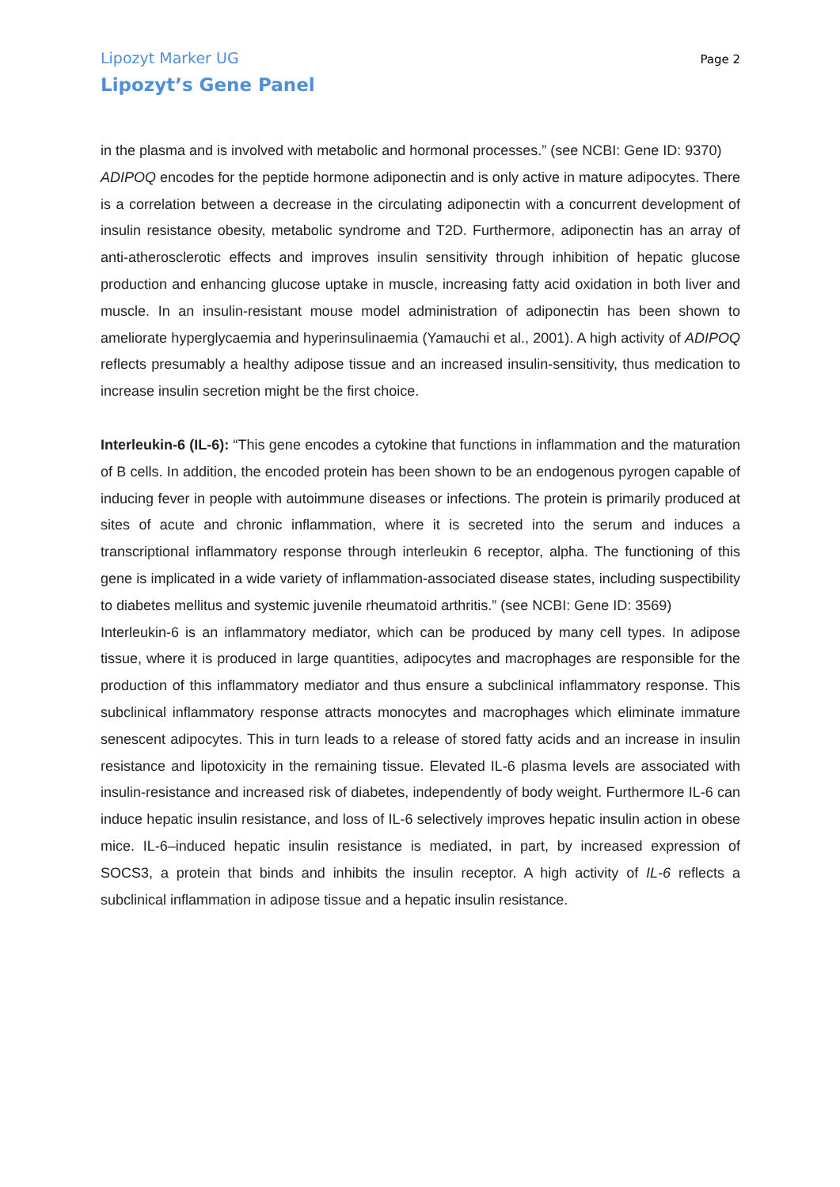Lipozyt Marker UG Page 2
Lipozyt’s Gene Panel
in the plasma and is involved with metabolic and hormonal processes.” (see NCBI: Gene ID: 9370)
ADIPOQ encodes for the peptide hormone adiponectin and is only active in mature adipocytes. There is a correlation between a decrease in the circulating adiponectin with a concurrent development of insulin resistance obesity, metabolic syndrome and T2D. Furthermore, adiponectin has an array of anti-atherosclerotic effects and improves insulin sensitivity through inhibition of hepatic glucose production and enhancing glucose uptake in muscle, increasing fatty acid oxidation in both liver and muscle. In an insulin-resistant mouse model administration of adiponectin has been shown to ameliorate hyperglycaemia and hyperinsulinaemia (Yamauchi et al., 2001). A high activity of ADIPOQ reflects presumably a healthy adipose tissue and an increased insulin-sensitivity, thus medication to increase insulin secretion might be the first choice.
Interleukin-6 (IL-6): “This gene encodes a cytokine that functions in inflammation and the maturation of B cells. In addition, the encoded protein has been shown to be an endogenous pyrogen capable of inducing fever in people with autoimmune diseases or infections. The protein is primarily produced at sites of acute and chronic inflammation, where it is secreted into the serum and induces a transcriptional inflammatory response through interleukin 6 receptor, alpha. The functioning of this gene is implicated in a wide variety of inflammation-associated disease states, including suspectibility to diabetes mellitus and systemic juvenile rheumatoid arthritis.” (see NCBI: Gene ID: 3569)
Interleukin-6 is an inflammatory mediator, which can be produced by many cell types. In adipose tissue, where it is produced in large quantities, adipocytes and macrophages are responsible for the production of this inflammatory mediator and thus ensure a subclinical inflammatory response. This subclinical inflammatory response attracts monocytes and macrophages which eliminate immature senescent adipocytes. This in turn leads to a release of stored fatty acids and an increase in insulin resistance and lipotoxicity in the remaining tissue. Elevated IL-6 plasma levels are associated with insulin-resistance and increased risk of diabetes, independently of body weight. Furthermore IL-6 can induce hepatic insulin resistance, and loss of IL-6 selectively improves hepatic insulin action in obese mice. IL-6–induced hepatic insulin resistance is mediated, in part, by increased expression of SOCS3, a protein that binds and inhibits the insulin receptor. A high activity of IL-6 reflects a subclinical inflammation in adipose tissue and a hepatic insulin resistance.